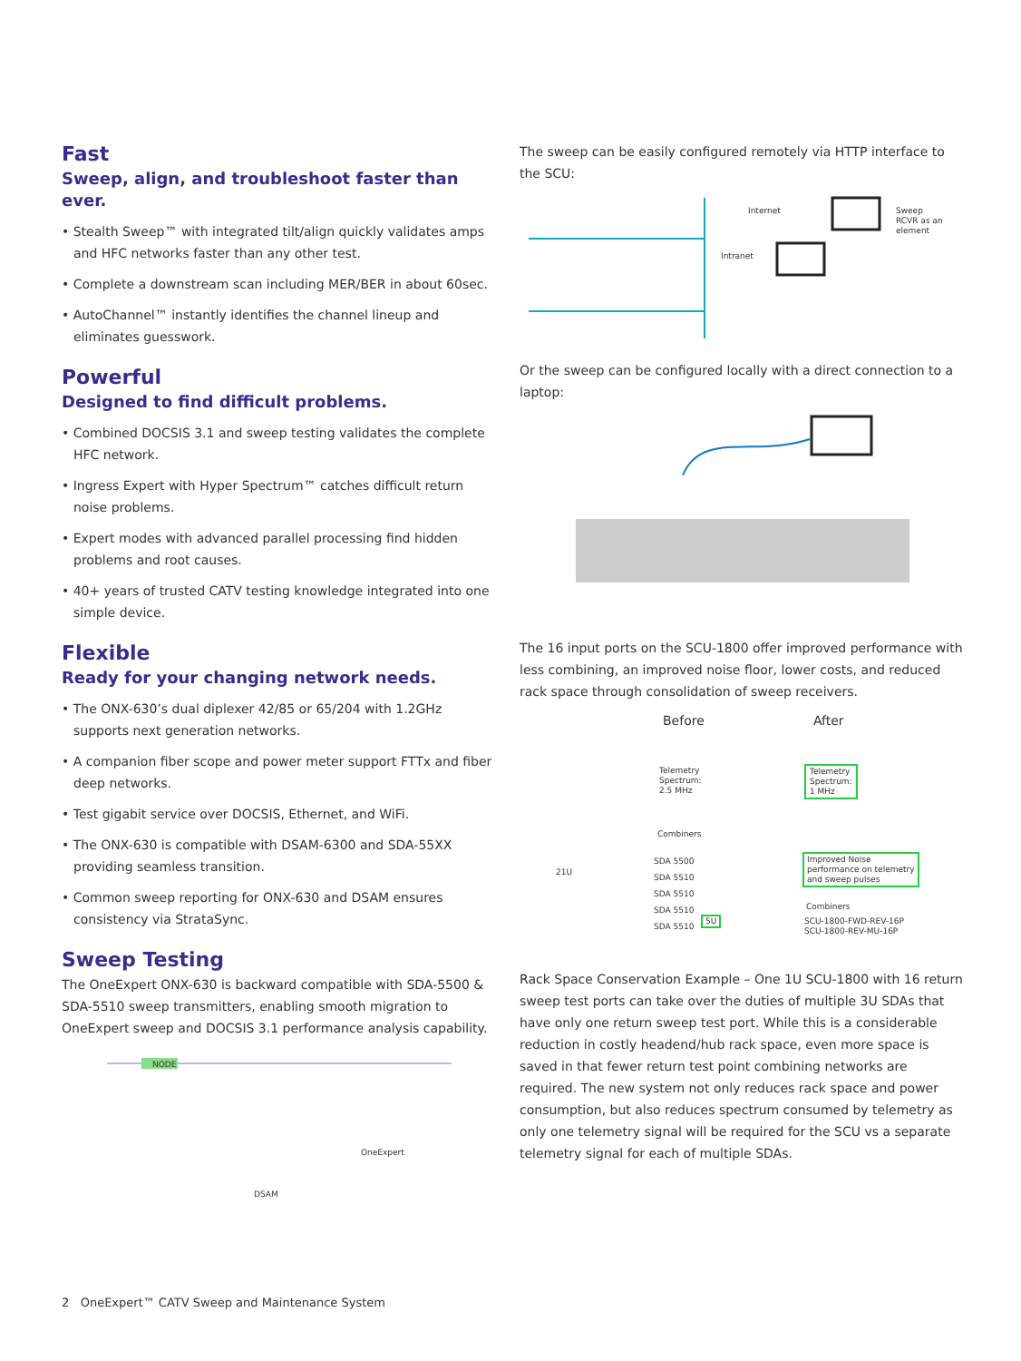Fast
Sweep, align, and troubleshoot faster than ever.
• Stealth Sweep™ with integrated tilt/align quickly validates amps and HFC networks faster than any other test.
• Complete a downstream scan including MER/BER in about 60sec.
• AutoChannel™ instantly identifies the channel lineup and eliminates guesswork.
Powerful
Designed to find difficult problems.
• Combined DOCSIS 3.1 and sweep testing validates the complete HFC network.
• Ingress Expert with Hyper Spectrum™ catches difficult return noise problems.
• Expert modes with advanced parallel processing find hidden problems and root causes.
• 40+ years of trusted CATV testing knowledge integrated into one simple device.
Flexible
Ready for your changing network needs.
• The ONX-630’s dual diplexer 42/85 or 65/204 with 1.2GHz supports next generation networks.
• A companion fiber scope and power meter support FTTx and fiber deep networks.
• Test gigabit service over DOCSIS, Ethernet, and WiFi.
• The ONX-630 is compatible with DSAM-6300 and SDA-55XX providing seamless transition.
• Common sweep reporting for ONX-630 and DSAM ensures consistency via StrataSync.
Sweep Testing
The OneExpert ONX-630 is backward compatible with SDA-5500 & SDA-5510 sweep transmitters, enabling smooth migration to OneExpert sweep and DOCSIS 3.1 performance analysis capability.
NODE
OneExpert
DSAM
The sweep can be easily configured remotely via HTTP interface to the SCU:
Internet
Intranet
Sweep
RCVR as an
element
Or the sweep can be configured locally with a direct connection to a laptop:
The 16 input ports on the SCU-1800 offer improved performance with less combining, an improved noise floor, lower costs, and reduced rack space through consolidation of sweep receivers.
Before After
Telemetry
Spectrum:
2.5 MHz
Telemetry
Spectrum:
1 MHz
Combiners
21U
SDA 5500
SDA 5510
SDA 5510
SDA 5510
SDA 5510
5U
Improved Noise
performance on telemetry
and sweep pulses
Combiners
SCU-1800-FWD-REV-16P
SCU-1800-REV-MU-16P
Rack Space Conservation Example – One 1U SCU-1800 with 16 return sweep test ports can take over the duties of multiple 3U SDAs that have only one return sweep test port. While this is a considerable reduction in costly headend/hub rack space, even more space is saved in that fewer return test point combining networks are required. The new system not only reduces rack space and power consumption, but also reduces spectrum consumed by telemetry as only one telemetry signal will be required for the SCU vs a separate telemetry signal for each of multiple SDAs.
2 OneExpert™ CATV Sweep and Maintenance System